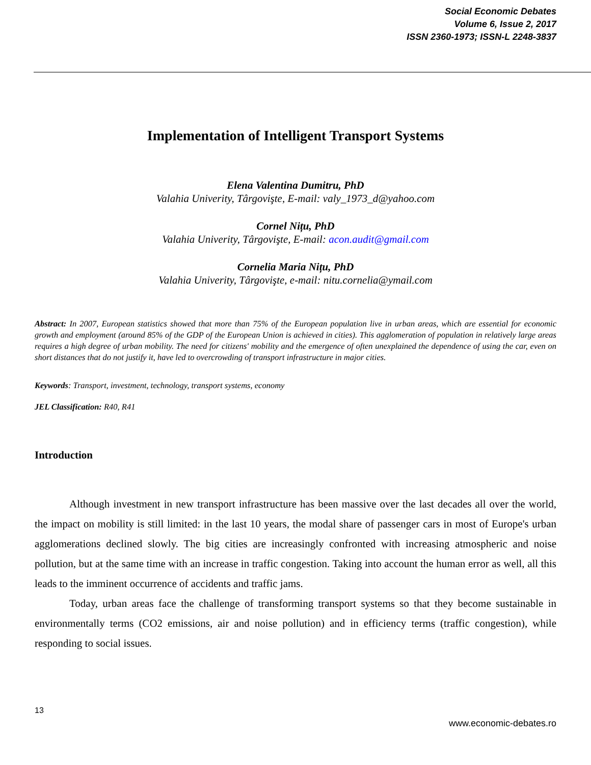Social Economic Debates
Volume 6, Issue 2, 2017
ISSN 2360-1973; ISSN-L 2248-3837
Implementation of Intelligent Transport Systems
Elena Valentina Dumitru, PhD
Valahia Univerity, Târgovişte, E-mail: valy_1973_d@yahoo.com
Cornel Nițu, PhD
Valahia Univerity, Târgovişte, E-mail: acon.audit@gmail.com
Cornelia Maria Nițu, PhD
Valahia Univerity, Târgovişte, e-mail: nitu.cornelia@ymail.com
Abstract: In 2007, European statistics showed that more than 75% of the European population live in urban areas, which are essential for economic growth and employment (around 85% of the GDP of the European Union is achieved in cities). This agglomeration of population in relatively large areas requires a high degree of urban mobility. The need for citizens' mobility and the emergence of often unexplained the dependence of using the car, even on short distances that do not justify it, have led to overcrowding of transport infrastructure in major cities.
Keywords: Transport, investment, technology, transport systems, economy
JEL Classification: R40, R41
Introduction
Although investment in new transport infrastructure has been massive over the last decades all over the world, the impact on mobility is still limited: in the last 10 years, the modal share of passenger cars in most of Europe's urban agglomerations declined slowly. The big cities are increasingly confronted with increasing atmospheric and noise pollution, but at the same time with an increase in traffic congestion. Taking into account the human error as well, all this leads to the imminent occurrence of accidents and traffic jams.
Today, urban areas face the challenge of transforming transport systems so that they become sustainable in environmentally terms (CO2 emissions, air and noise pollution) and in efficiency terms (traffic congestion), while responding to social issues.
13
www.economic-debates.ro